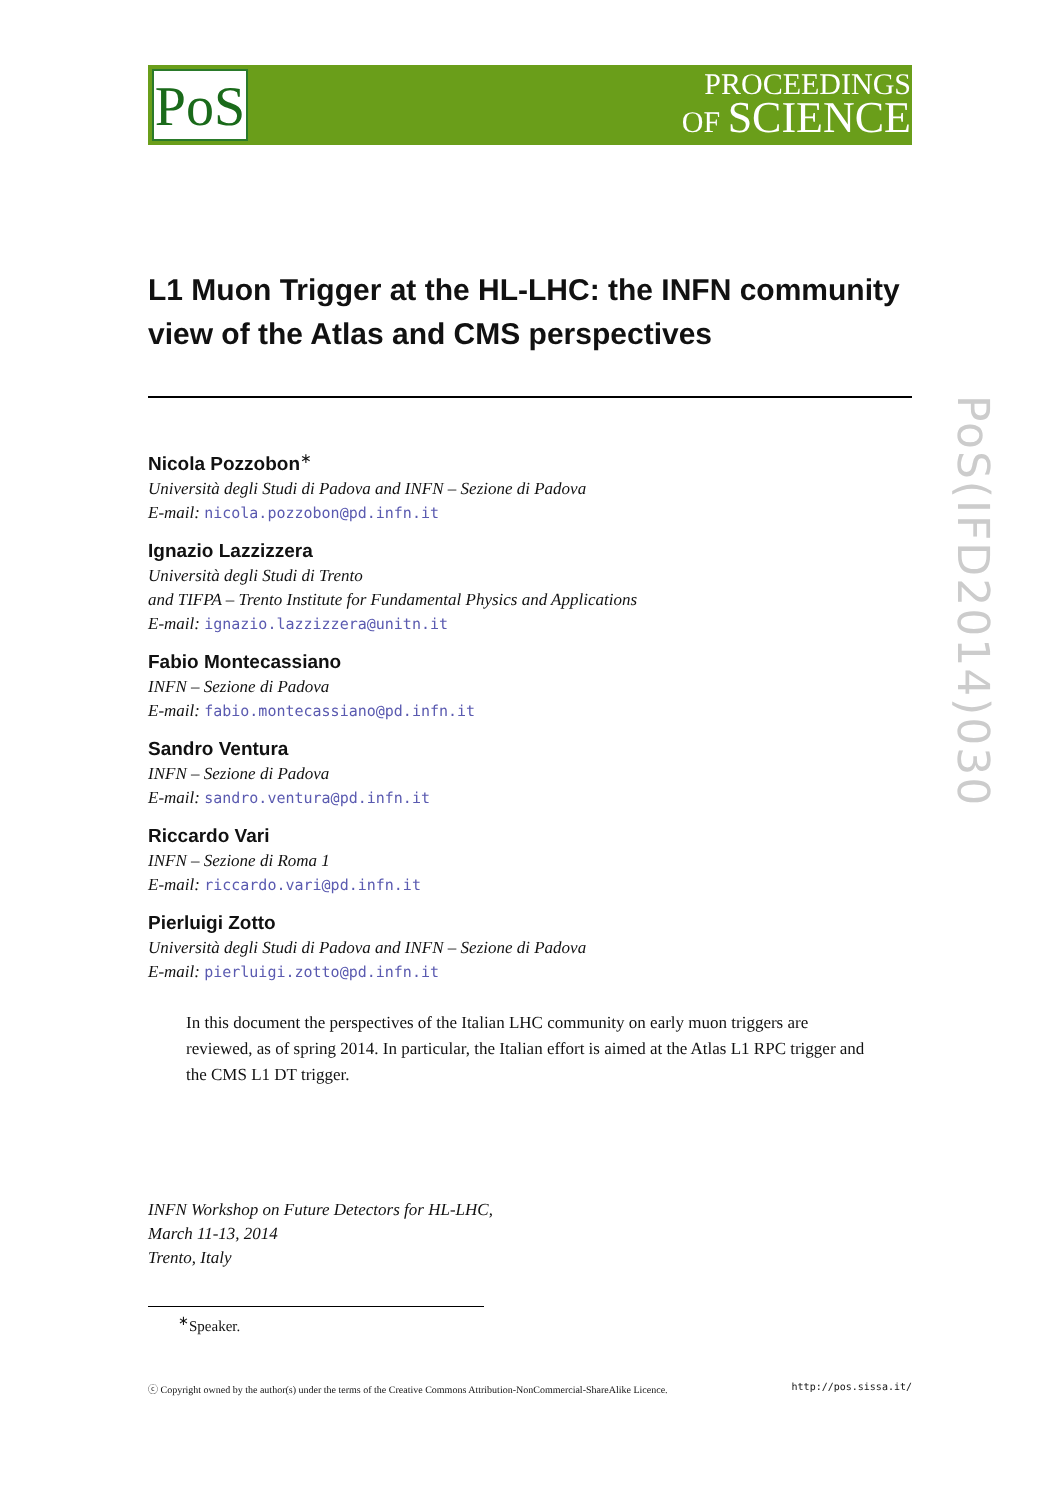PoS
PROCEEDINGS
OF SCIENCE
PoS(IFD2014)030
L1 Muon Trigger at the HL-LHC: the INFN community view of the Atlas and CMS perspectives
Nicola Pozzobon<sup>∗</sup>
Università degli Studi di Padova and INFN – Sezione di Padova
E-mail: nicola.pozzobon@pd.infn.it
Ignazio Lazzizzera
Università degli Studi di Trento
and TIFPA – Trento Institute for Fundamental Physics and Applications
E-mail: ignazio.lazzizzera@unitn.it
Fabio Montecassiano
INFN – Sezione di Padova
E-mail: fabio.montecassiano@pd.infn.it
Sandro Ventura
INFN – Sezione di Padova
E-mail: sandro.ventura@pd.infn.it
Riccardo Vari
INFN – Sezione di Roma 1
E-mail: riccardo.vari@pd.infn.it
Pierluigi Zotto
Università degli Studi di Padova and INFN – Sezione di Padova
E-mail: pierluigi.zotto@pd.infn.it
In this document the perspectives of the Italian LHC community on early muon triggers are reviewed, as of spring 2014. In particular, the Italian effort is aimed at the Atlas L1 RPC trigger and the CMS L1 DT trigger.
INFN Workshop on Future Detectors for HL-LHC,
March 11-13, 2014
Trento, Italy
<sup>∗</sup>Speaker.
ⓒ Copyright owned by the author(s) under the terms of the Creative Commons Attribution-NonCommercial-ShareAlike Licence. http://pos.sissa.it/